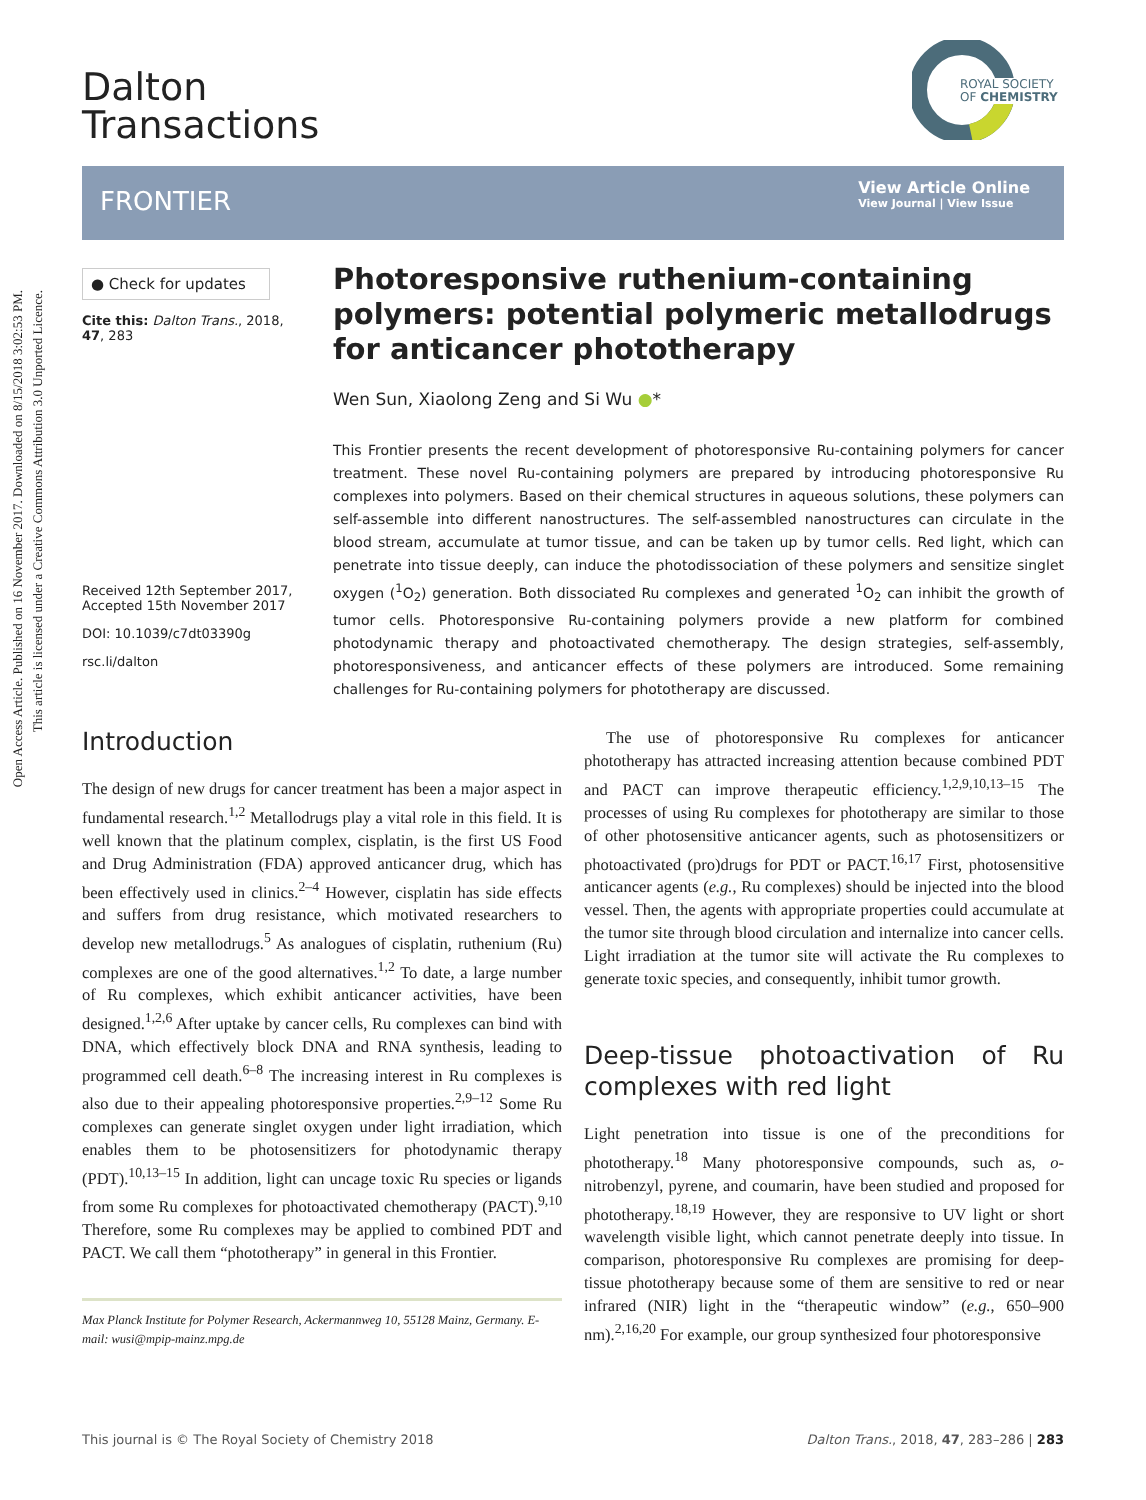Open Access Article. Published on 16 November 2017. Downloaded on 8/15/2018 3:02:53 PM.
This article is licensed under a Creative Commons Attribution 3.0 Unported Licence.
Dalton
Transactions
ROYAL SOCIETY
OF CHEMISTRY
FRONTIER
View Article Online
View Journal | View Issue
● Check for updates
Cite this: Dalton Trans., 2018, 47, 283
Received 12th September 2017,
Accepted 15th November 2017
DOI: 10.1039/c7dt03390g
rsc.li/dalton
Photoresponsive ruthenium-containing polymers: potential polymeric metallodrugs for anticancer phototherapy
Wen Sun, Xiaolong Zeng and Si Wu ●*
This Frontier presents the recent development of photoresponsive Ru-containing polymers for cancer treatment. These novel Ru-containing polymers are prepared by introducing photoresponsive Ru complexes into polymers. Based on their chemical structures in aqueous solutions, these polymers can self-assemble into different nanostructures. The self-assembled nanostructures can circulate in the blood stream, accumulate at tumor tissue, and can be taken up by tumor cells. Red light, which can penetrate into tissue deeply, can induce the photodissociation of these polymers and sensitize singlet oxygen (<sup>1</sup>O<sub>2</sub>) generation. Both dissociated Ru complexes and generated <sup>1</sup>O<sub>2</sub> can inhibit the growth of tumor cells. Photoresponsive Ru-containing polymers provide a new platform for combined photodynamic therapy and photoactivated chemotherapy. The design strategies, self-assembly, photoresponsiveness, and anticancer effects of these polymers are introduced. Some remaining challenges for Ru-containing polymers for phototherapy are discussed.
Introduction
The design of new drugs for cancer treatment has been a major aspect in fundamental research.<sup>1,2</sup> Metallodrugs play a vital role in this field. It is well known that the platinum complex, cisplatin, is the first US Food and Drug Administration (FDA) approved anticancer drug, which has been effectively used in clinics.<sup>2–4</sup> However, cisplatin has side effects and suffers from drug resistance, which motivated researchers to develop new metallodrugs.<sup>5</sup> As analogues of cisplatin, ruthenium (Ru) complexes are one of the good alternatives.<sup>1,2</sup> To date, a large number of Ru complexes, which exhibit anticancer activities, have been designed.<sup>1,2,6</sup> After uptake by cancer cells, Ru complexes can bind with DNA, which effectively block DNA and RNA synthesis, leading to programmed cell death.<sup>6–8</sup> The increasing interest in Ru complexes is also due to their appealing photoresponsive properties.<sup>2,9–12</sup> Some Ru complexes can generate singlet oxygen under light irradiation, which enables them to be photosensitizers for photodynamic therapy (PDT).<sup>10,13–15</sup> In addition, light can uncage toxic Ru species or ligands from some Ru complexes for photoactivated chemotherapy (PACT).<sup>9,10</sup> Therefore, some Ru complexes may be applied to combined PDT and PACT. We call them “phototherapy” in general in this Frontier.
Max Planck Institute for Polymer Research, Ackermannweg 10, 55128 Mainz, Germany. E-mail: wusi@mpip-mainz.mpg.de
The use of photoresponsive Ru complexes for anticancer phototherapy has attracted increasing attention because combined PDT and PACT can improve therapeutic efficiency.<sup>1,2,9,10,13–15</sup> The processes of using Ru complexes for phototherapy are similar to those of other photosensitive anticancer agents, such as photosensitizers or photoactivated (pro)drugs for PDT or PACT.<sup>16,17</sup> First, photosensitive anticancer agents (e.g., Ru complexes) should be injected into the blood vessel. Then, the agents with appropriate properties could accumulate at the tumor site through blood circulation and internalize into cancer cells. Light irradiation at the tumor site will activate the Ru complexes to generate toxic species, and consequently, inhibit tumor growth.
Deep-tissue photoactivation of Ru complexes with red light
Light penetration into tissue is one of the preconditions for phototherapy.<sup>18</sup> Many photoresponsive compounds, such as, o-nitrobenzyl, pyrene, and coumarin, have been studied and proposed for phototherapy.<sup>18,19</sup> However, they are responsive to UV light or short wavelength visible light, which cannot penetrate deeply into tissue. In comparison, photoresponsive Ru complexes are promising for deep-tissue phototherapy because some of them are sensitive to red or near infrared (NIR) light in the “therapeutic window” (e.g., 650–900 nm).<sup>2,16,20</sup> For example, our group synthesized four photoresponsive
This journal is © The Royal Society of Chemistry 2018 Dalton Trans., 2018, 47, 283–286 | 283